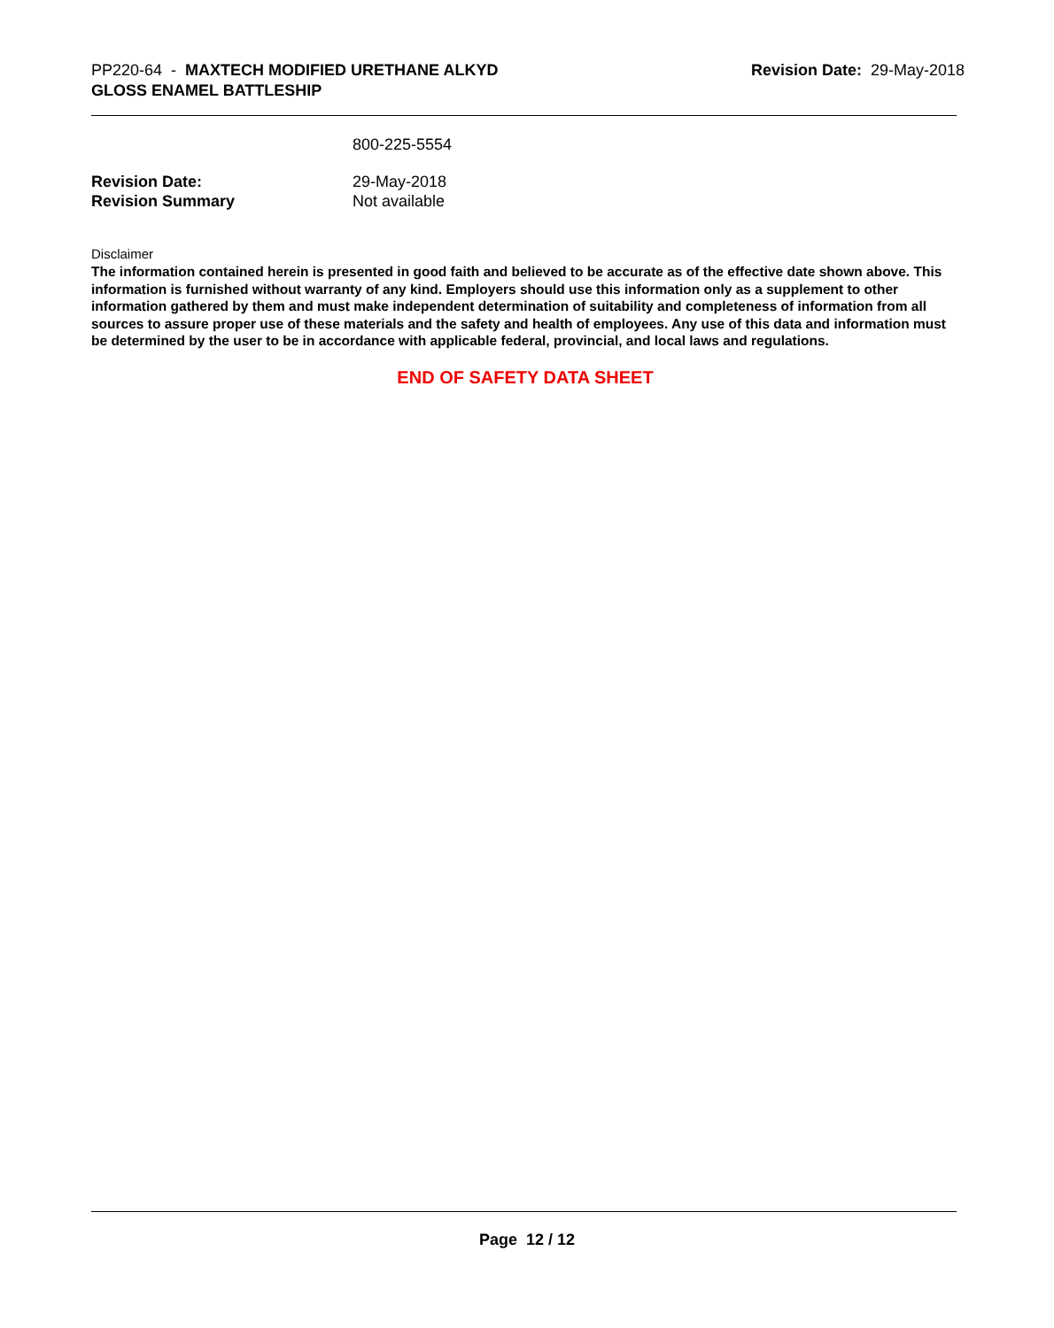PP220-64 - MAXTECH MODIFIED URETHANE ALKYD
GLOSS ENAMEL BATTLESHIP
Revision Date: 29-May-2018
800-225-5554
Revision Date: 29-May-2018
Revision Summary Not available
Disclaimer
The information contained herein is presented in good faith and believed to be accurate as of the effective date shown above. This information is furnished without warranty of any kind. Employers should use this information only as a supplement to other information gathered by them and must make independent determination of suitability and completeness of information from all sources to assure proper use of these materials and the safety and health of employees. Any use of this data and information must be determined by the user to be in accordance with applicable federal, provincial, and local laws and regulations.
END OF SAFETY DATA SHEET
Page 12 / 12